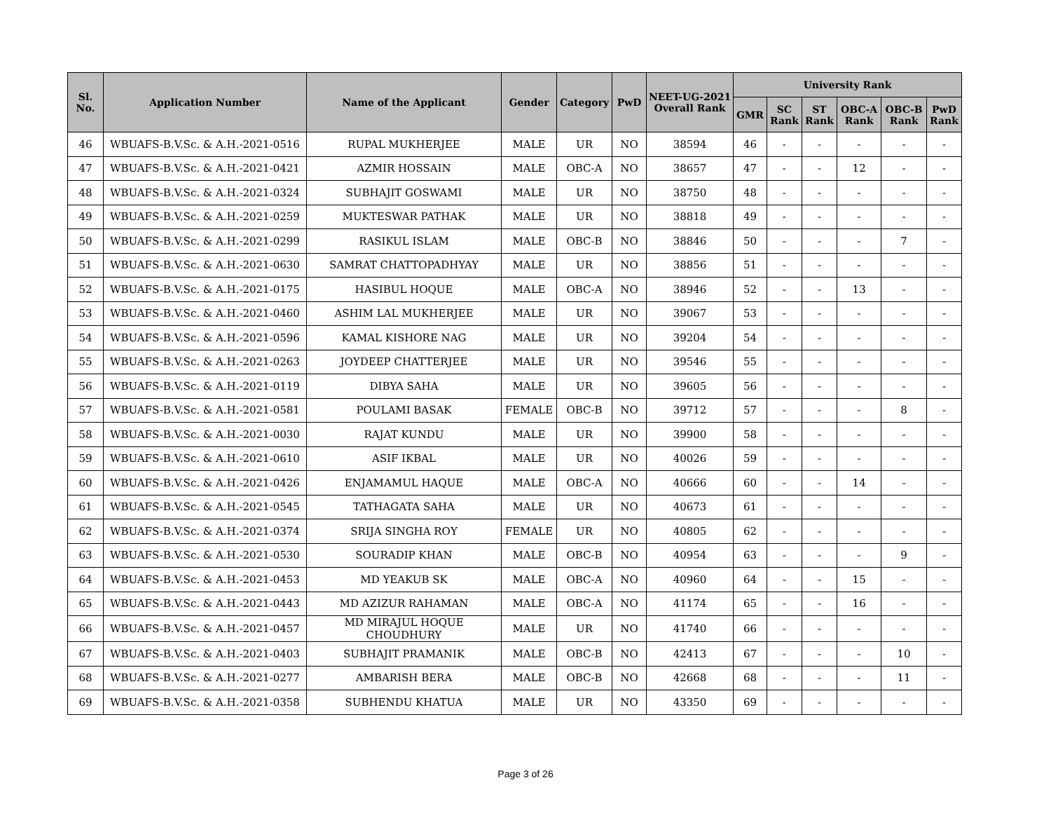| Sl. No. | Application Number | Name of the Applicant | Gender | Category | PwD | NEET-UG-2021 Overall Rank | University Rank | | | | | |
| --- | --- | --- | --- | --- | --- | --- | --- | --- | --- | --- | --- | --- |
| | | | | | | | GMR | SC Rank | ST Rank | OBC-A Rank | OBC-B Rank | PwD Rank |
| 46 | WBUAFS-B.V.Sc. & A.H.-2021-0516 | RUPAL MUKHERJEE | MALE | UR | NO | 38594 | 46 | - | - | - | - | - |
| 47 | WBUAFS-B.V.Sc. & A.H.-2021-0421 | AZMIR HOSSAIN | MALE | OBC-A | NO | 38657 | 47 | - | - | 12 | - | - |
| 48 | WBUAFS-B.V.Sc. & A.H.-2021-0324 | SUBHAJIT GOSWAMI | MALE | UR | NO | 38750 | 48 | - | - | - | - | - |
| 49 | WBUAFS-B.V.Sc. & A.H.-2021-0259 | MUKTESWAR PATHAK | MALE | UR | NO | 38818 | 49 | - | - | - | - | - |
| 50 | WBUAFS-B.V.Sc. & A.H.-2021-0299 | RASIKUL ISLAM | MALE | OBC-B | NO | 38846 | 50 | - | - | - | 7 | - |
| 51 | WBUAFS-B.V.Sc. & A.H.-2021-0630 | SAMRAT CHATTOPADHYAY | MALE | UR | NO | 38856 | 51 | - | - | - | - | - |
| 52 | WBUAFS-B.V.Sc. & A.H.-2021-0175 | HASIBUL HOQUE | MALE | OBC-A | NO | 38946 | 52 | - | - | 13 | - | - |
| 53 | WBUAFS-B.V.Sc. & A.H.-2021-0460 | ASHIM LAL MUKHERJEE | MALE | UR | NO | 39067 | 53 | - | - | - | - | - |
| 54 | WBUAFS-B.V.Sc. & A.H.-2021-0596 | KAMAL KISHORE NAG | MALE | UR | NO | 39204 | 54 | - | - | - | - | - |
| 55 | WBUAFS-B.V.Sc. & A.H.-2021-0263 | JOYDEEP CHATTERJEE | MALE | UR | NO | 39546 | 55 | - | - | - | - | - |
| 56 | WBUAFS-B.V.Sc. & A.H.-2021-0119 | DIBYA SAHA | MALE | UR | NO | 39605 | 56 | - | - | - | - | - |
| 57 | WBUAFS-B.V.Sc. & A.H.-2021-0581 | POULAMI BASAK | FEMALE | OBC-B | NO | 39712 | 57 | - | - | - | 8 | - |
| 58 | WBUAFS-B.V.Sc. & A.H.-2021-0030 | RAJAT KUNDU | MALE | UR | NO | 39900 | 58 | - | - | - | - | - |
| 59 | WBUAFS-B.V.Sc. & A.H.-2021-0610 | ASIF IKBAL | MALE | UR | NO | 40026 | 59 | - | - | - | - | - |
| 60 | WBUAFS-B.V.Sc. & A.H.-2021-0426 | ENJAMAMUL HAQUE | MALE | OBC-A | NO | 40666 | 60 | - | - | 14 | - | - |
| 61 | WBUAFS-B.V.Sc. & A.H.-2021-0545 | TATHAGATA SAHA | MALE | UR | NO | 40673 | 61 | - | - | - | - | - |
| 62 | WBUAFS-B.V.Sc. & A.H.-2021-0374 | SRIJA SINGHA ROY | FEMALE | UR | NO | 40805 | 62 | - | - | - | - | - |
| 63 | WBUAFS-B.V.Sc. & A.H.-2021-0530 | SOURADIP KHAN | MALE | OBC-B | NO | 40954 | 63 | - | - | - | 9 | - |
| 64 | WBUAFS-B.V.Sc. & A.H.-2021-0453 | MD YEAKUB SK | MALE | OBC-A | NO | 40960 | 64 | - | - | 15 | - | - |
| 65 | WBUAFS-B.V.Sc. & A.H.-2021-0443 | MD AZIZUR RAHAMAN | MALE | OBC-A | NO | 41174 | 65 | - | - | 16 | - | - |
| 66 | WBUAFS-B.V.Sc. & A.H.-2021-0457 | MD MIRAJUL HOQUE CHOUDHURY | MALE | UR | NO | 41740 | 66 | - | - | - | - | - |
| 67 | WBUAFS-B.V.Sc. & A.H.-2021-0403 | SUBHAJIT PRAMANIK | MALE | OBC-B | NO | 42413 | 67 | - | - | - | 10 | - |
| 68 | WBUAFS-B.V.Sc. & A.H.-2021-0277 | AMBARISH BERA | MALE | OBC-B | NO | 42668 | 68 | - | - | - | 11 | - |
| 69 | WBUAFS-B.V.Sc. & A.H.-2021-0358 | SUBHENDU KHATUA | MALE | UR | NO | 43350 | 69 | - | - | - | - | - |
Page 3 of 26